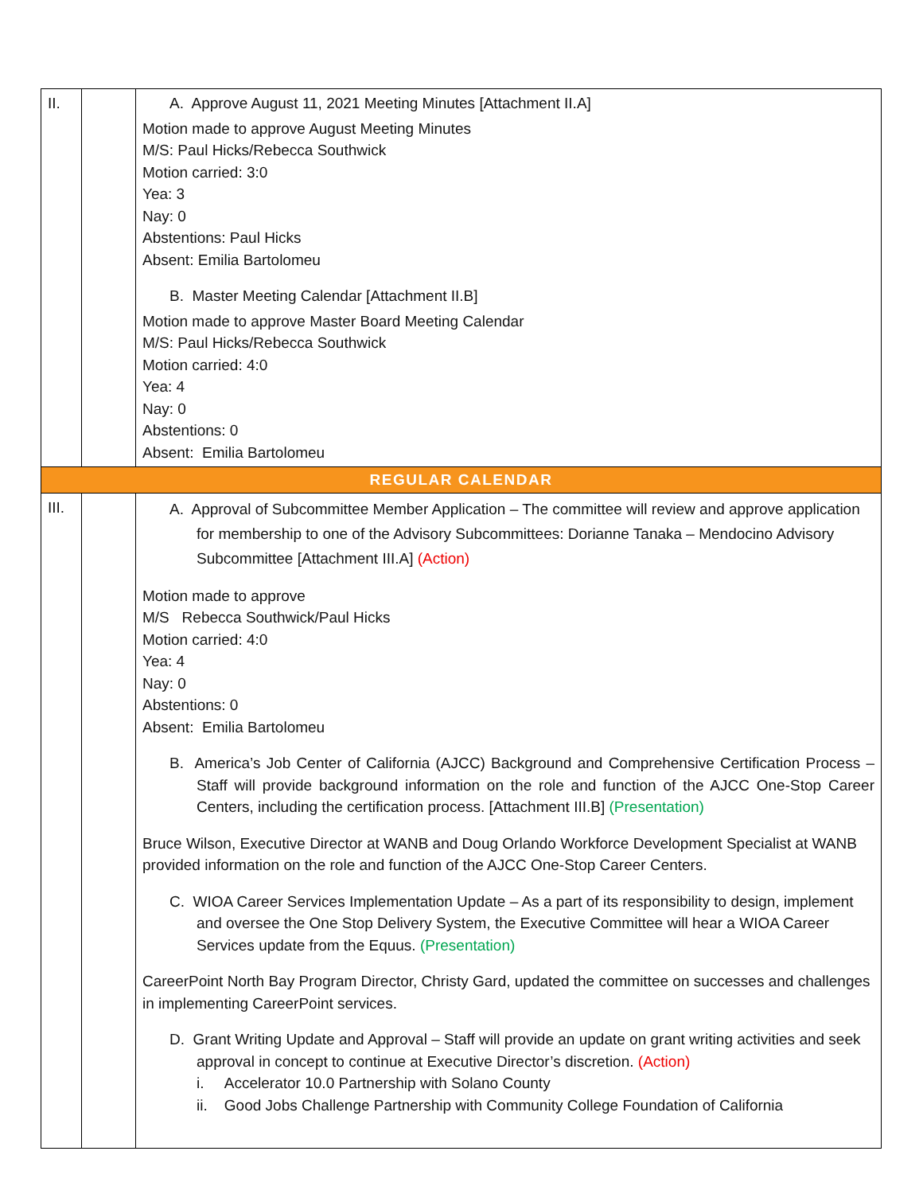| II. | | A. Approve August 11, 2021 Meeting Minutes [Attachment II.A] Motion made to approve August Meeting Minutes M/S: Paul Hicks/Rebecca Southwick Motion carried: 3:0 Yea: 3 Nay: 0 Abstentions: Paul Hicks Absent: Emilia Bartolomeu B. Master Meeting Calendar [Attachment II.B] Motion made to approve Master Board Meeting Calendar M/S: Paul Hicks/Rebecca Southwick Motion carried: 4:0 Yea: 4 Nay: 0 Abstentions: 0 Absent: Emilia Bartolomeu |
| REGULAR CALENDAR | | |
| III. | | A. Approval of Subcommittee Member Application – The committee will review and approve application for membership to one of the Advisory Subcommittees: Dorianne Tanaka – Mendocino Advisory Subcommittee [Attachment III.A] (Action) Motion made to approve M/S Rebecca Southwick/Paul Hicks Motion carried: 4:0 Yea: 4 Nay: 0 Abstentions: 0 Absent: Emilia Bartolomeu B. America’s Job Center of California (AJCC) Background and Comprehensive Certification Process – Staff will provide background information on the role and function of the AJCC One-Stop Career Centers, including the certification process. [Attachment III.B] (Presentation) Bruce Wilson, Executive Director at WANB and Doug Orlando Workforce Development Specialist at WANB provided information on the role and function of the AJCC One-Stop Career Centers. C. WIOA Career Services Implementation Update – As a part of its responsibility to design, implement and oversee the One Stop Delivery System, the Executive Committee will hear a WIOA Career Services update from the Equus. (Presentation) CareerPoint North Bay Program Director, Christy Gard, updated the committee on successes and challenges in implementing CareerPoint services. D. Grant Writing Update and Approval – Staff will provide an update on grant writing activities and seek approval in concept to continue at Executive Director’s discretion. (Action) i. Accelerator 10.0 Partnership with Solano County ii. Good Jobs Challenge Partnership with Community College Foundation of California |